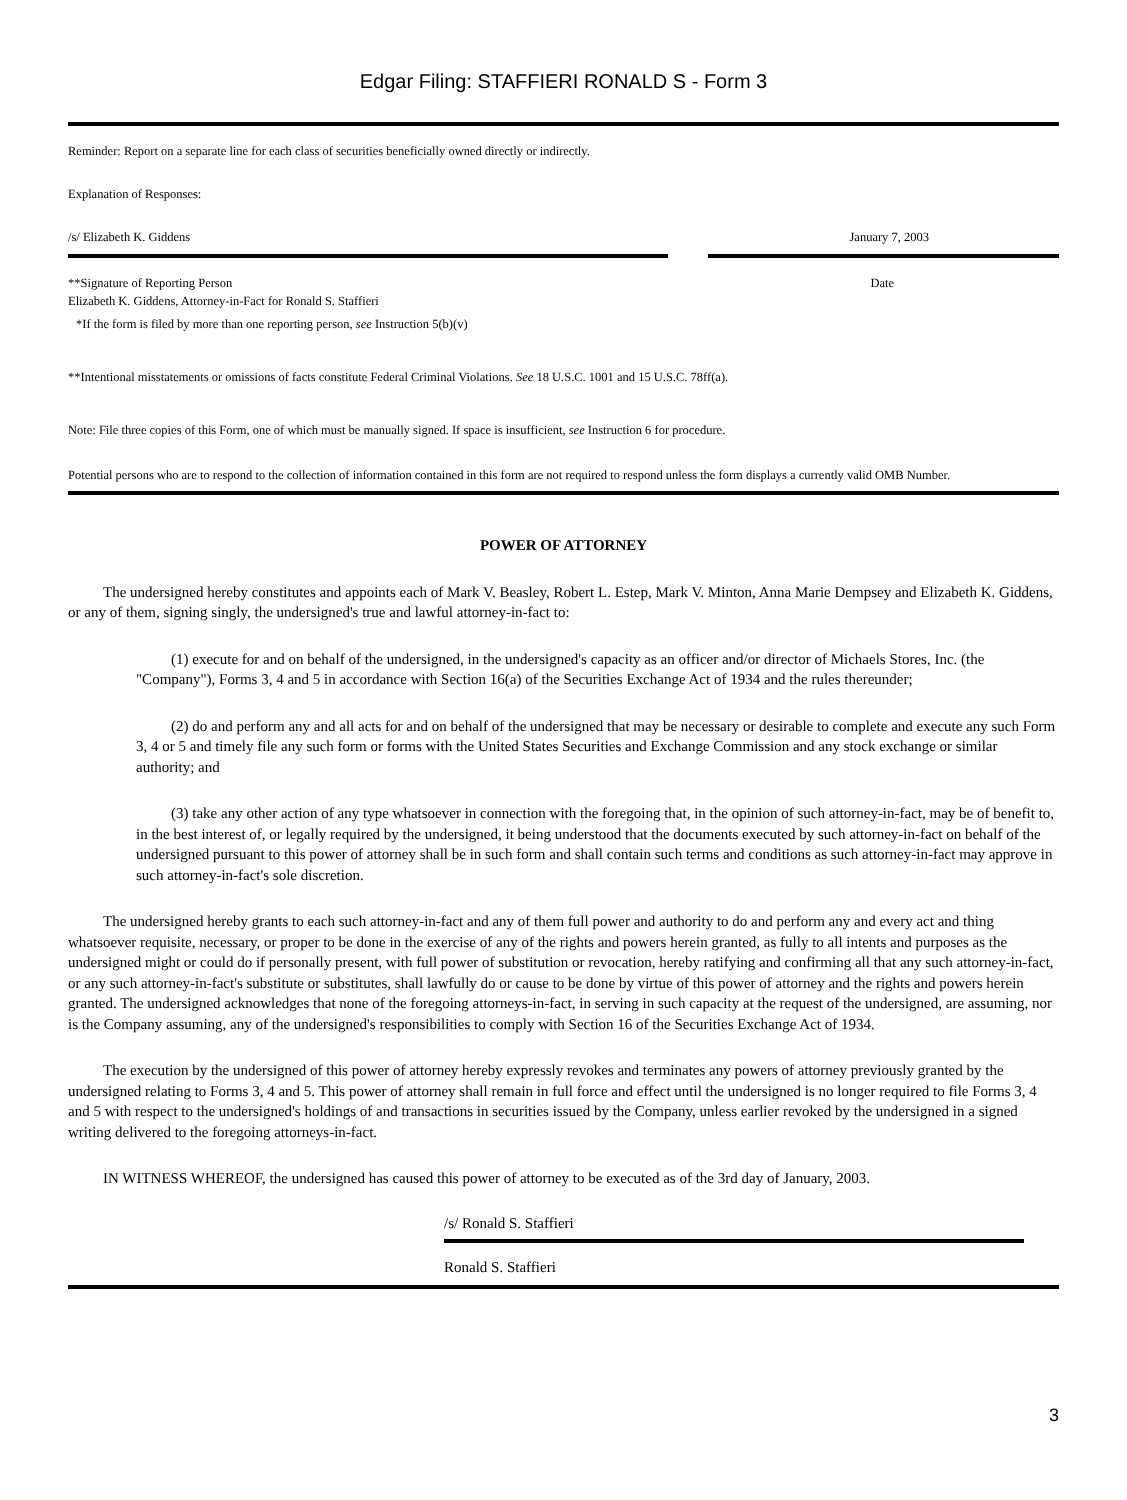Edgar Filing: STAFFIERI RONALD S - Form 3
Reminder: Report on a separate line for each class of securities beneficially owned directly or indirectly.
Explanation of Responses:
/s/ Elizabeth K. Giddens January 7, 2003
**Signature of Reporting Person
Date
Elizabeth K. Giddens, Attorney-in-Fact for Ronald S. Staffieri
*If the form is filed by more than one reporting person, see Instruction 5(b)(v)
**Intentional misstatements or omissions of facts constitute Federal Criminal Violations. See 18 U.S.C. 1001 and 15 U.S.C. 78ff(a).
Note: File three copies of this Form, one of which must be manually signed. If space is insufficient, see Instruction 6 for procedure.
Potential persons who are to respond to the collection of information contained in this form are not required to respond unless the form displays a currently valid OMB Number.
POWER OF ATTORNEY
The undersigned hereby constitutes and appoints each of Mark V. Beasley, Robert L. Estep, Mark V. Minton, Anna Marie Dempsey and Elizabeth K. Giddens, or any of them, signing singly, the undersigned's true and lawful attorney-in-fact to:
(1) execute for and on behalf of the undersigned, in the undersigned's capacity as an officer and/or director of Michaels Stores, Inc. (the "Company"), Forms 3, 4 and 5 in accordance with Section 16(a) of the Securities Exchange Act of 1934 and the rules thereunder;
(2) do and perform any and all acts for and on behalf of the undersigned that may be necessary or desirable to complete and execute any such Form 3, 4 or 5 and timely file any such form or forms with the United States Securities and Exchange Commission and any stock exchange or similar authority; and
(3) take any other action of any type whatsoever in connection with the foregoing that, in the opinion of such attorney-in-fact, may be of benefit to, in the best interest of, or legally required by the undersigned, it being understood that the documents executed by such attorney-in-fact on behalf of the undersigned pursuant to this power of attorney shall be in such form and shall contain such terms and conditions as such attorney-in-fact may approve in such attorney-in-fact's sole discretion.
The undersigned hereby grants to each such attorney-in-fact and any of them full power and authority to do and perform any and every act and thing whatsoever requisite, necessary, or proper to be done in the exercise of any of the rights and powers herein granted, as fully to all intents and purposes as the undersigned might or could do if personally present, with full power of substitution or revocation, hereby ratifying and confirming all that any such attorney-in-fact, or any such attorney-in-fact's substitute or substitutes, shall lawfully do or cause to be done by virtue of this power of attorney and the rights and powers herein granted. The undersigned acknowledges that none of the foregoing attorneys-in-fact, in serving in such capacity at the request of the undersigned, are assuming, nor is the Company assuming, any of the undersigned's responsibilities to comply with Section 16 of the Securities Exchange Act of 1934.
The execution by the undersigned of this power of attorney hereby expressly revokes and terminates any powers of attorney previously granted by the undersigned relating to Forms 3, 4 and 5. This power of attorney shall remain in full force and effect until the undersigned is no longer required to file Forms 3, 4 and 5 with respect to the undersigned's holdings of and transactions in securities issued by the Company, unless earlier revoked by the undersigned in a signed writing delivered to the foregoing attorneys-in-fact.
IN WITNESS WHEREOF, the undersigned has caused this power of attorney to be executed as of the 3rd day of January, 2003.
/s/ Ronald S. Staffieri
Ronald S. Staffieri
3